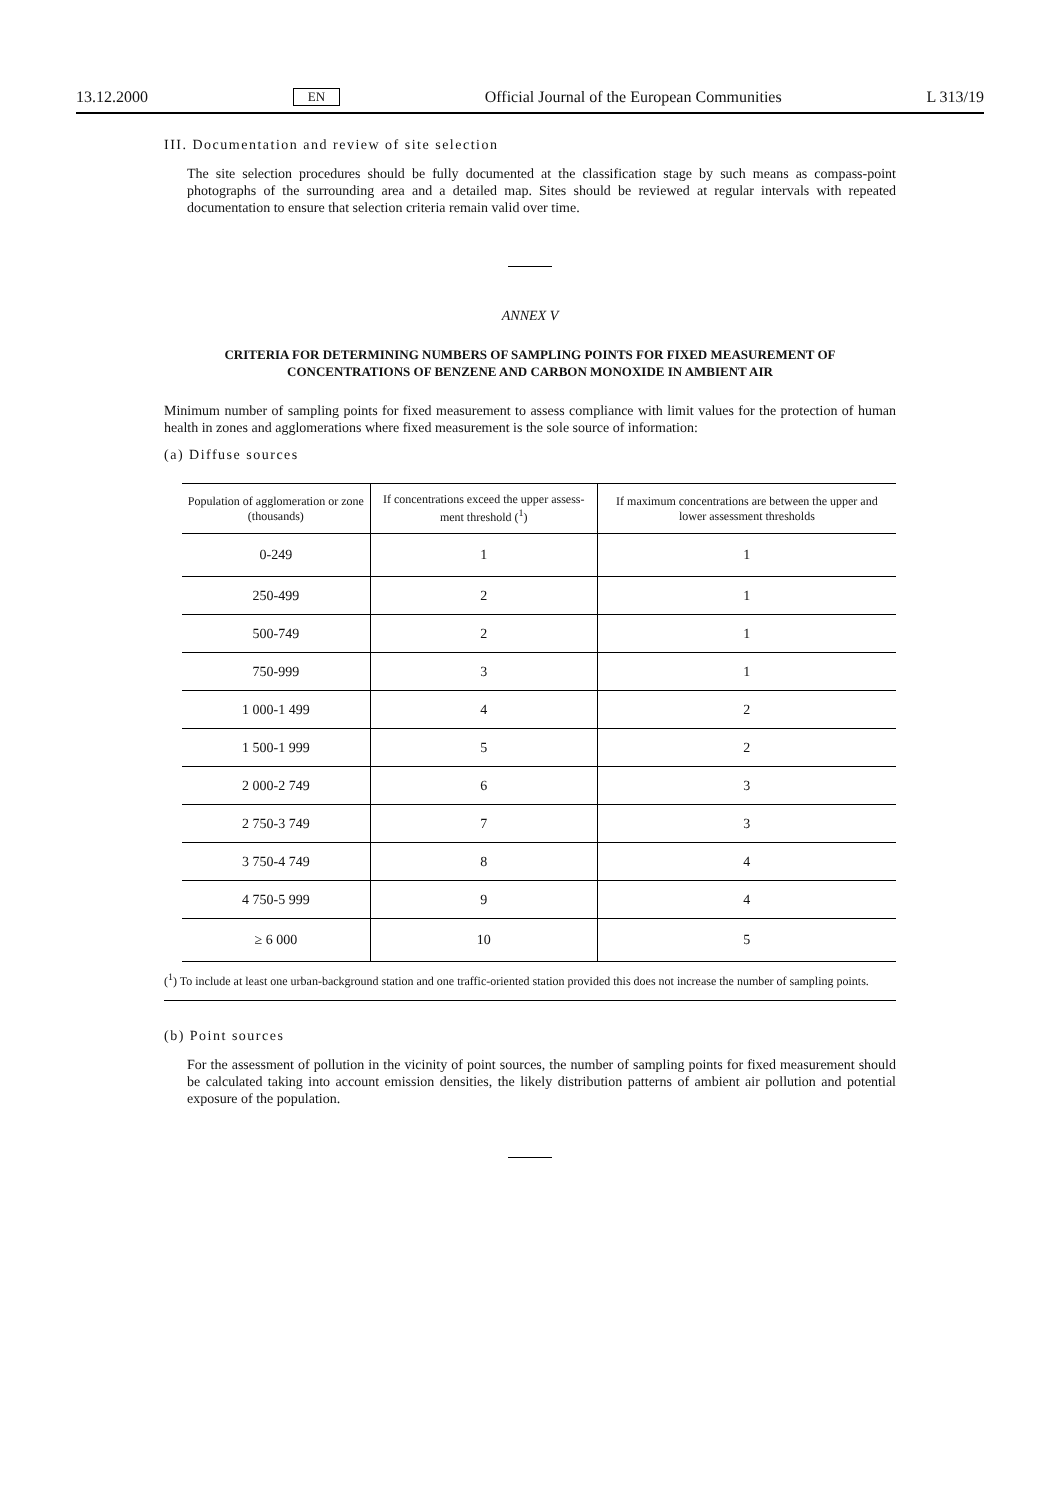13.12.2000 EN Official Journal of the European Communities L 313/19
III. Documentation and review of site selection
The site selection procedures should be fully documented at the classification stage by such means as compass-point photographs of the surrounding area and a detailed map. Sites should be reviewed at regular intervals with repeated documentation to ensure that selection criteria remain valid over time.
ANNEX V
CRITERIA FOR DETERMINING NUMBERS OF SAMPLING POINTS FOR FIXED MEASUREMENT OF CONCENTRATIONS OF BENZENE AND CARBON MONOXIDE IN AMBIENT AIR
Minimum number of sampling points for fixed measurement to assess compliance with limit values for the protection of human health in zones and agglomerations where fixed measurement is the sole source of information:
(a) Diffuse sources
| Population of agglomeration or zone (thousands) | If concentrations exceed the upper assess- ment threshold (<sup>1</sup>) | If maximum concentrations are between the upper and lower assessment thresholds |
| --- | --- | --- |
| 0-249 | 1 | 1 |
| 250-499 | 2 | 1 |
| 500-749 | 2 | 1 |
| 750-999 | 3 | 1 |
| 1 000-1 499 | 4 | 2 |
| 1 500-1 999 | 5 | 2 |
| 2 000-2 749 | 6 | 3 |
| 2 750-3 749 | 7 | 3 |
| 3 750-4 749 | 8 | 4 |
| 4 750-5 999 | 9 | 4 |
| ≥ 6 000 | 10 | 5 |
(<sup>1</sup>) To include at least one urban-background station and one traffic-oriented station provided this does not increase the number of sampling points.
(b) Point sources
For the assessment of pollution in the vicinity of point sources, the number of sampling points for fixed measurement should be calculated taking into account emission densities, the likely distribution patterns of ambient air pollution and potential exposure of the population.